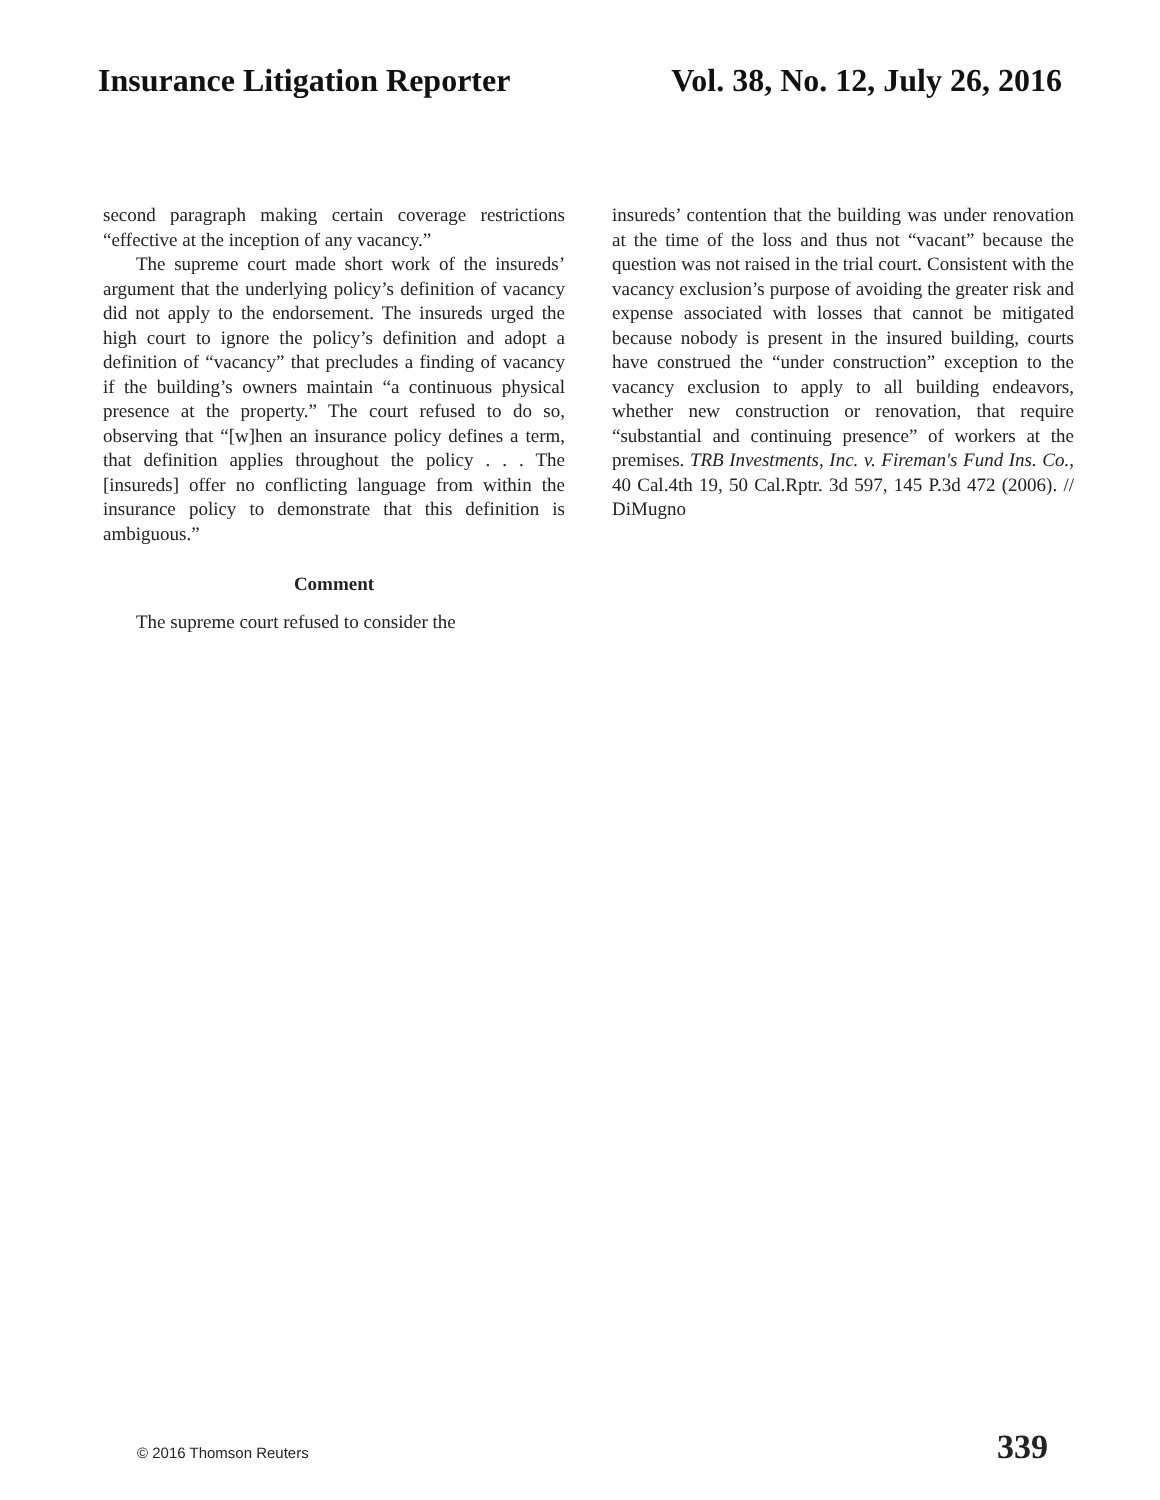Insurance Litigation Reporter Vol. 38, No. 12, July 26, 2016
second paragraph making certain coverage restrictions “effective at the inception of any vacancy.”
The supreme court made short work of the insureds’ argument that the underlying policy’s definition of vacancy did not apply to the endorsement. The insureds urged the high court to ignore the policy’s definition and adopt a definition of “vacancy” that precludes a finding of vacancy if the building’s owners maintain “a continuous physical presence at the property.” The court refused to do so, observing that “[w]hen an insurance policy defines a term, that definition applies throughout the policy . . . The [insureds] offer no conflicting language from within the insurance policy to demonstrate that this definition is ambiguous.”
Comment
The supreme court refused to consider the
insureds’ contention that the building was under renovation at the time of the loss and thus not “vacant” because the question was not raised in the trial court. Consistent with the vacancy exclusion’s purpose of avoiding the greater risk and expense associated with losses that cannot be mitigated because nobody is present in the insured building, courts have construed the “under construction” exception to the vacancy exclusion to apply to all building endeavors, whether new construction or renovation, that require “substantial and continuing presence” of workers at the premises. TRB Investments, Inc. v. Fireman's Fund Ins. Co., 40 Cal.4th 19, 50 Cal.Rptr. 3d 597, 145 P.3d 472 (2006). // DiMugno
© 2016 Thomson Reuters 339